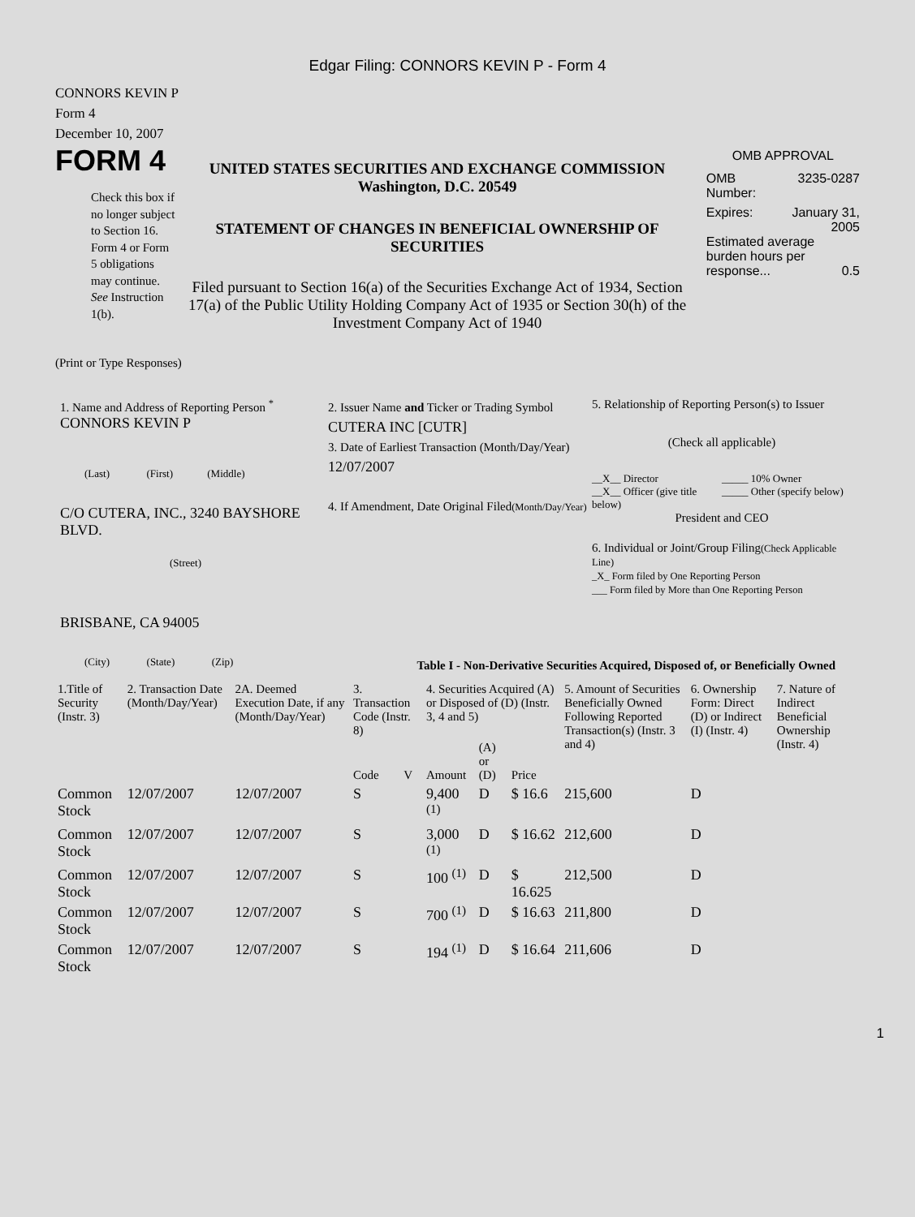Edgar Filing: CONNORS KEVIN P - Form 4
CONNORS KEVIN P
Form 4
December 10, 2007
FORM 4
Check this box if no longer subject to Section 16. Form 4 or Form 5 obligations may continue. See Instruction 1(b).
UNITED STATES SECURITIES AND EXCHANGE COMMISSION
Washington, D.C. 20549
STATEMENT OF CHANGES IN BENEFICIAL OWNERSHIP OF SECURITIES
Filed pursuant to Section 16(a) of the Securities Exchange Act of 1934, Section 17(a) of the Public Utility Holding Company Act of 1935 or Section 30(h) of the Investment Company Act of 1940
OMB APPROVAL
OMB
Number: 3235-0287
Expires: January 31,
2005
Estimated average burden hours per response... 0.5
(Print or Type Responses)
1. Name and Address of Reporting Person <sup>*</sup>
CONNORS KEVIN P
(Last) (First) (Middle)
C/O CUTERA, INC., 3240 BAYSHORE BLVD.
(Street)
BRISBANE, CA 94005
(City) (State) (Zip)
2. Issuer Name and Ticker or Trading Symbol
CUTERA INC [CUTR]
3. Date of Earliest Transaction (Month/Day/Year)
12/07/2007
4. If Amendment, Date Original Filed(Month/Day/Year)
5. Relationship of Reporting Person(s) to Issuer
(Check all applicable)
__X__ Director
__X__ Officer (give title below)
_____ 10% Owner
_____ Other (specify below)
President and CEO
6. Individual or Joint/Group Filing(Check Applicable Line)
_X_ Form filed by One Reporting Person
___ Form filed by More than One Reporting Person
Table I - Non-Derivative Securities Acquired, Disposed of, or Beneficially Owned
| 1.Title of Security (Instr. 3) | 2. Transaction Date (Month/Day/Year) | 2A. Deemed Execution Date, if any (Month/Day/Year) | 3. Transaction Code (Instr. 8) | | 4. Securities Acquired (A) or Disposed of (D) (Instr. 3, 4 and 5) | | | 5. Amount of Securities Beneficially Owned Following Reported Transaction(s) (Instr. 3 and 4) | 6. Ownership Form: Direct (D) or Indirect (I) (Instr. 4) | 7. Nature of Indirect Beneficial Ownership (Instr. 4) |
| --- | --- | --- | --- | --- | --- | --- | --- | --- | --- | --- |
| | | | Code | V | Amount | (A) or (D) | Price | | | |
| Common Stock | 12/07/2007 | 12/07/2007 | S | | 9,400 <sup>(1)</sup> | D | $ 16.6 | 215,600 | D | |
| Common Stock | 12/07/2007 | 12/07/2007 | S | | 3,000 <sup>(1)</sup> | D | $ 16.62 | 212,600 | D | |
| Common Stock | 12/07/2007 | 12/07/2007 | S | | 100 <sup>(1)</sup> | D | $ 16.625 | 212,500 | D | |
| Common Stock | 12/07/2007 | 12/07/2007 | S | | 700 <sup>(1)</sup> | D | $ 16.63 | 211,800 | D | |
| Common Stock | 12/07/2007 | 12/07/2007 | S | | 194 <sup>(1)</sup> | D | $ 16.64 | 211,606 | D | |
1